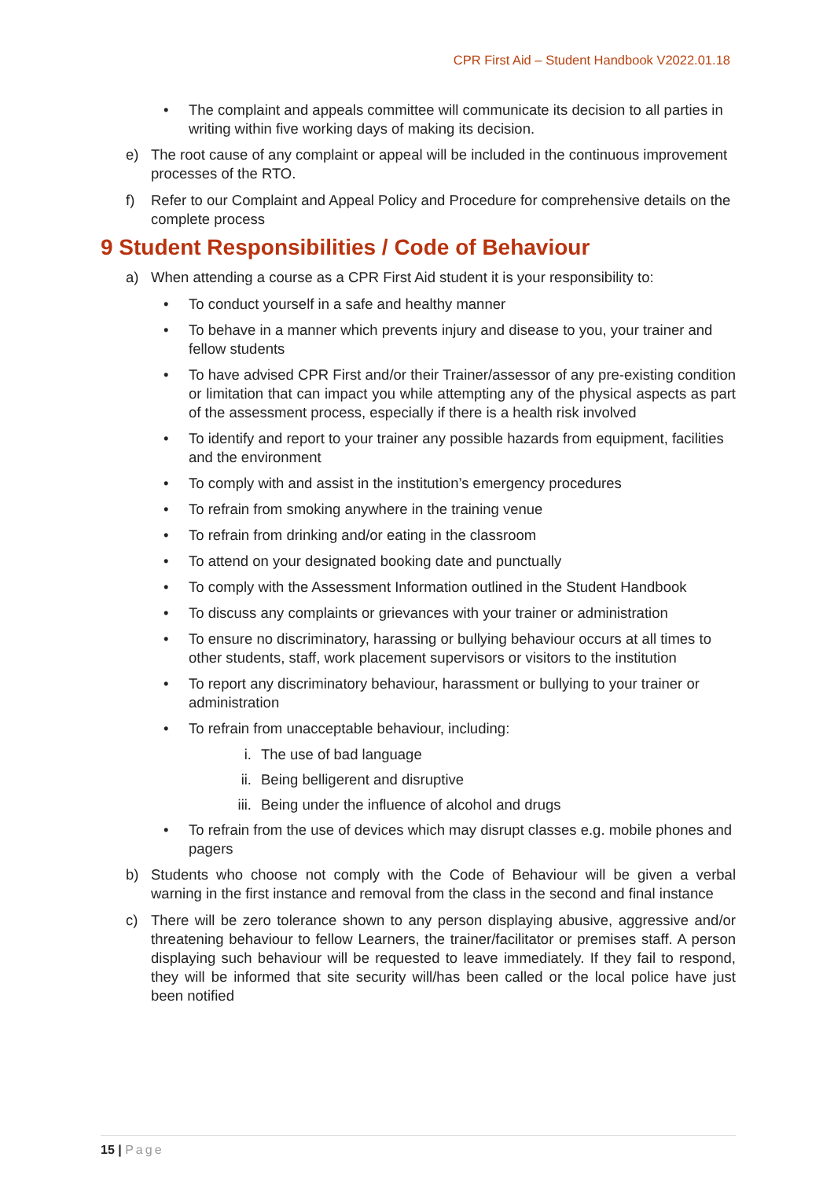CPR First Aid – Student Handbook V2022.01.18
• The complaint and appeals committee will communicate its decision to all parties in writing within five working days of making its decision.
e) The root cause of any complaint or appeal will be included in the continuous improvement processes of the RTO.
f) Refer to our Complaint and Appeal Policy and Procedure for comprehensive details on the complete process
9 Student Responsibilities / Code of Behaviour
a) When attending a course as a CPR First Aid student it is your responsibility to:
• To conduct yourself in a safe and healthy manner
• To behave in a manner which prevents injury and disease to you, your trainer and fellow students
• To have advised CPR First and/or their Trainer/assessor of any pre-existing condition or limitation that can impact you while attempting any of the physical aspects as part of the assessment process, especially if there is a health risk involved
• To identify and report to your trainer any possible hazards from equipment, facilities and the environment
• To comply with and assist in the institution’s emergency procedures
• To refrain from smoking anywhere in the training venue
• To refrain from drinking and/or eating in the classroom
• To attend on your designated booking date and punctually
• To comply with the Assessment Information outlined in the Student Handbook
• To discuss any complaints or grievances with your trainer or administration
• To ensure no discriminatory, harassing or bullying behaviour occurs at all times to other students, staff, work placement supervisors or visitors to the institution
• To report any discriminatory behaviour, harassment or bullying to your trainer or administration
• To refrain from unacceptable behaviour, including:
i. The use of bad language
ii. Being belligerent and disruptive
iii.
Being under the influence of alcohol and drugs
• To refrain from the use of devices which may disrupt classes e.g. mobile phones and pagers
b) Students who choose not comply with the Code of Behaviour will be given a verbal warning in the first instance and removal from the class in the second and final instance
c) There will be zero tolerance shown to any person displaying abusive, aggressive and/or threatening behaviour to fellow Learners, the trainer/facilitator or premises staff. A person displaying such behaviour will be requested to leave immediately. If they fail to respond, they will be informed that site security will/has been called or the local police have just been notified
15 | Page